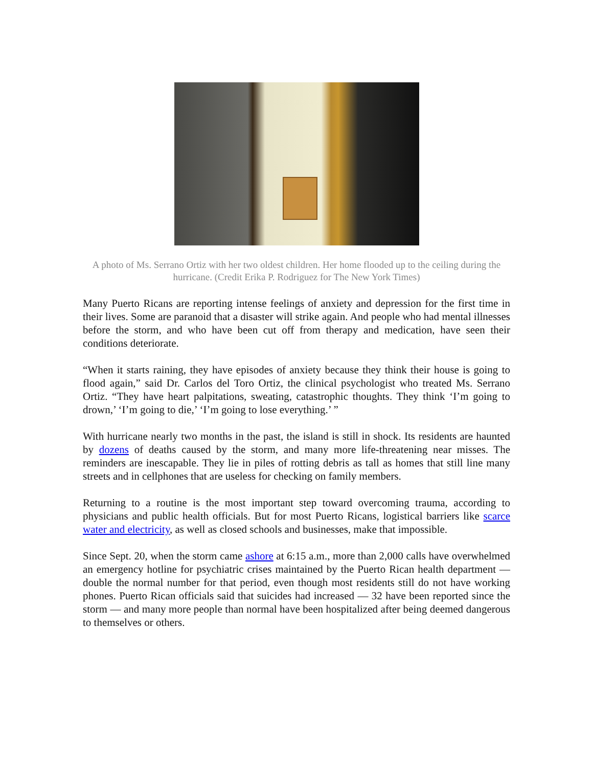A photo of Ms. Serrano Ortiz with her two oldest children. Her home flooded up to the ceiling during the hurricane. (Credit Erika P. Rodriguez for The New York Times)
Many Puerto Ricans are reporting intense feelings of anxiety and depression for the first time in their lives. Some are paranoid that a disaster will strike again. And people who had mental illnesses before the storm, and who have been cut off from therapy and medication, have seen their conditions deteriorate.
“When it starts raining, they have episodes of anxiety because they think their house is going to flood again,” said Dr. Carlos del Toro Ortiz, the clinical psychologist who treated Ms. Serrano Ortiz. “They have heart palpitations, sweating, catastrophic thoughts. They think ‘I’m going to drown,’ ‘I’m going to die,’ ‘I’m going to lose everything.’ ”
With hurricane nearly two months in the past, the island is still in shock. Its residents are haunted by dozens of deaths caused by the storm, and many more life-threatening near misses. The reminders are inescapable. They lie in piles of rotting debris as tall as homes that still line many streets and in cellphones that are useless for checking on family members.
Returning to a routine is the most important step toward overcoming trauma, according to physicians and public health officials. But for most Puerto Ricans, logistical barriers like scarce water and electricity, as well as closed schools and businesses, make that impossible.
Since Sept. 20, when the storm came ashore at 6:15 a.m., more than 2,000 calls have overwhelmed an emergency hotline for psychiatric crises maintained by the Puerto Rican health department — double the normal number for that period, even though most residents still do not have working phones. Puerto Rican officials said that suicides had increased — 32 have been reported since the storm — and many more people than normal have been hospitalized after being deemed dangerous to themselves or others.